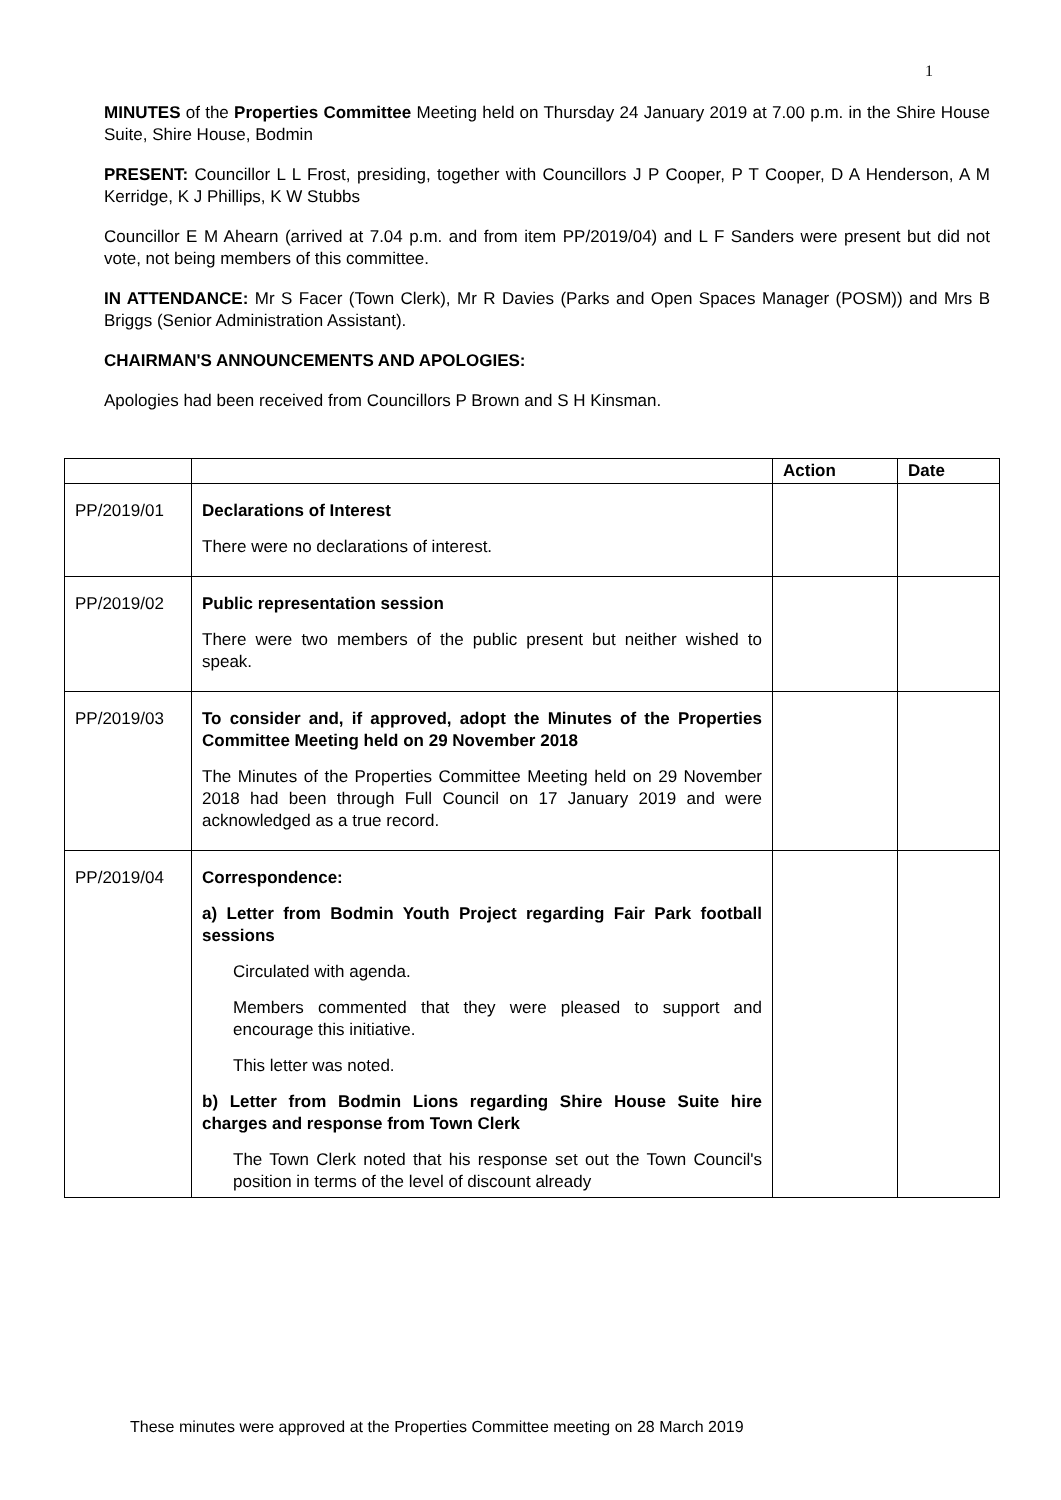1
MINUTES of the Properties Committee Meeting held on Thursday 24 January 2019 at 7.00 p.m. in the Shire House Suite, Shire House, Bodmin
PRESENT: Councillor L L Frost, presiding, together with Councillors J P Cooper, P T Cooper, D A Henderson, A M Kerridge, K J Phillips, K W Stubbs
Councillor E M Ahearn (arrived at 7.04 p.m. and from item PP/2019/04) and L F Sanders were present but did not vote, not being members of this committee.
IN ATTENDANCE: Mr S Facer (Town Clerk), Mr R Davies (Parks and Open Spaces Manager (POSM)) and Mrs B Briggs (Senior Administration Assistant).
CHAIRMAN'S ANNOUNCEMENTS AND APOLOGIES:
Apologies had been received from Councillors P Brown and S H Kinsman.
| | | Action | Date |
| --- | --- | --- | --- |
| PP/2019/01 | Declarations of Interest There were no declarations of interest. | | |
| PP/2019/02 | Public representation session There were two members of the public present but neither wished to speak. | | |
| PP/2019/03 | To consider and, if approved, adopt the Minutes of the Properties Committee Meeting held on 29 November 2018 The Minutes of the Properties Committee Meeting held on 29 November 2018 had been through Full Council on 17 January 2019 and were acknowledged as a true record. | | |
| PP/2019/04 | Correspondence: a) Letter from Bodmin Youth Project regarding Fair Park football sessions Circulated with agenda. Members commented that they were pleased to support and encourage this initiative. This letter was noted. b) Letter from Bodmin Lions regarding Shire House Suite hire charges and response from Town Clerk The Town Clerk noted that his response set out the Town Council's position in terms of the level of discount already | | |
These minutes were approved at the Properties Committee meeting on 28 March 2019